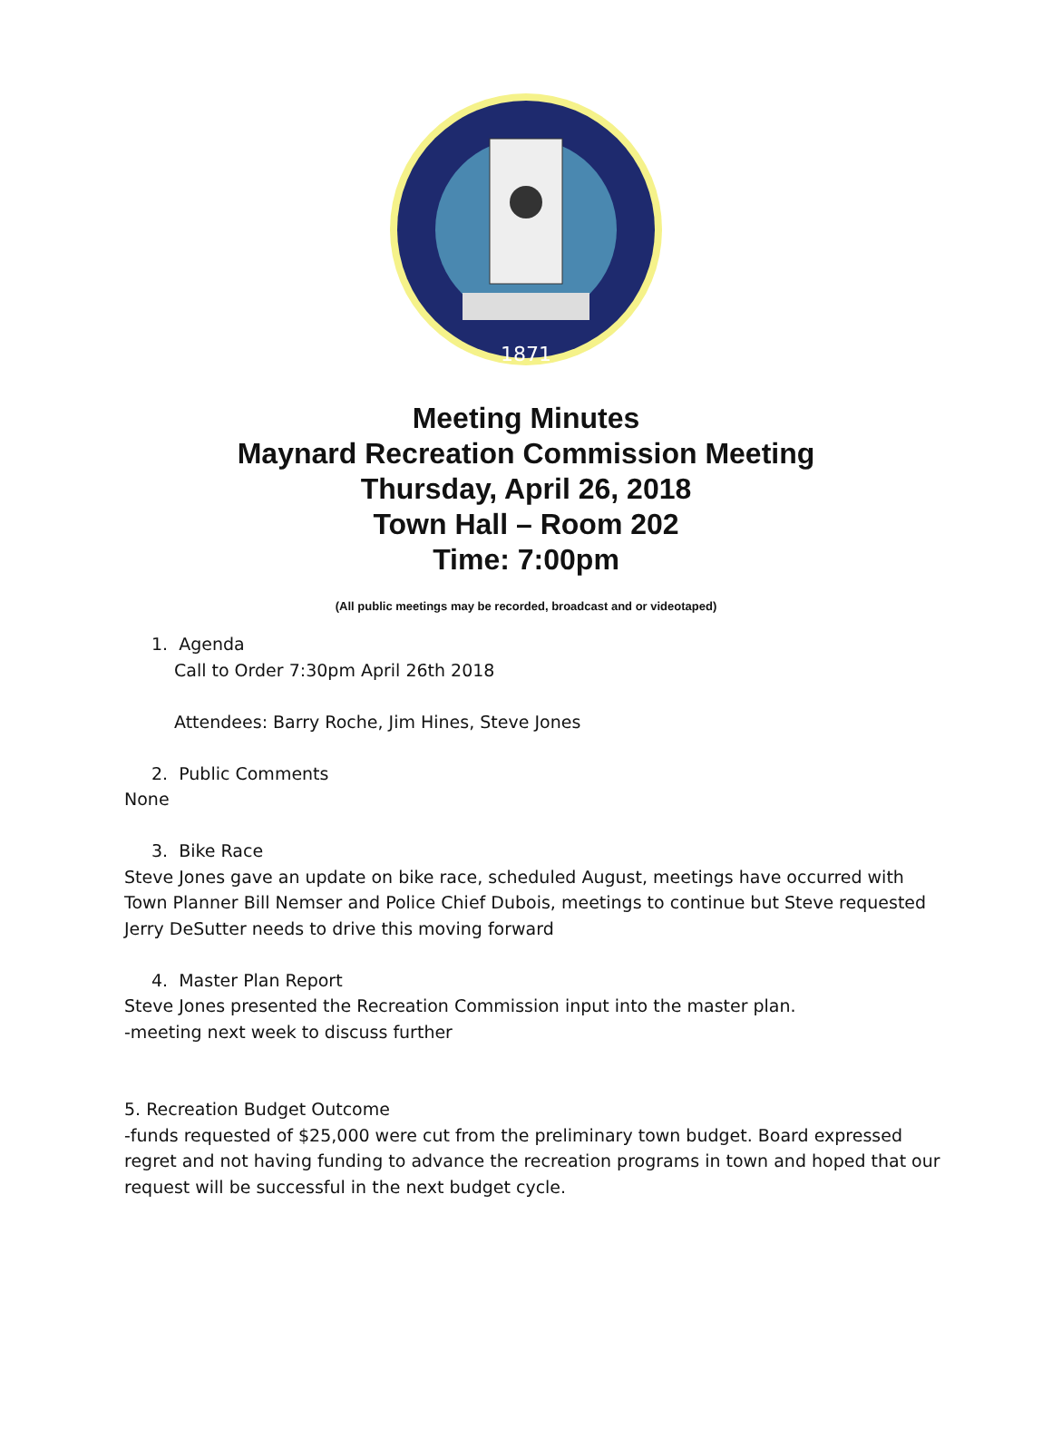1871
Meeting Minutes
Maynard Recreation Commission Meeting
Thursday, April 26, 2018
Town Hall – Room 202
Time: 7:00pm
(All public meetings may be recorded, broadcast and or videotaped)
1. Agenda
Call to Order 7:30pm April 26th 2018
Attendees: Barry Roche, Jim Hines, Steve Jones
2. Public Comments
None
3. Bike Race
Steve Jones gave an update on bike race, scheduled August, meetings have occurred with Town Planner Bill Nemser and Police Chief Dubois, meetings to continue but Steve requested Jerry DeSutter needs to drive this moving forward
4. Master Plan Report
Steve Jones presented the Recreation Commission input into the master plan.
-meeting next week to discuss further
5. Recreation Budget Outcome
-funds requested of $25,000 were cut from the preliminary town budget. Board expressed regret and not having funding to advance the recreation programs in town and hoped that our request will be successful in the next budget cycle.